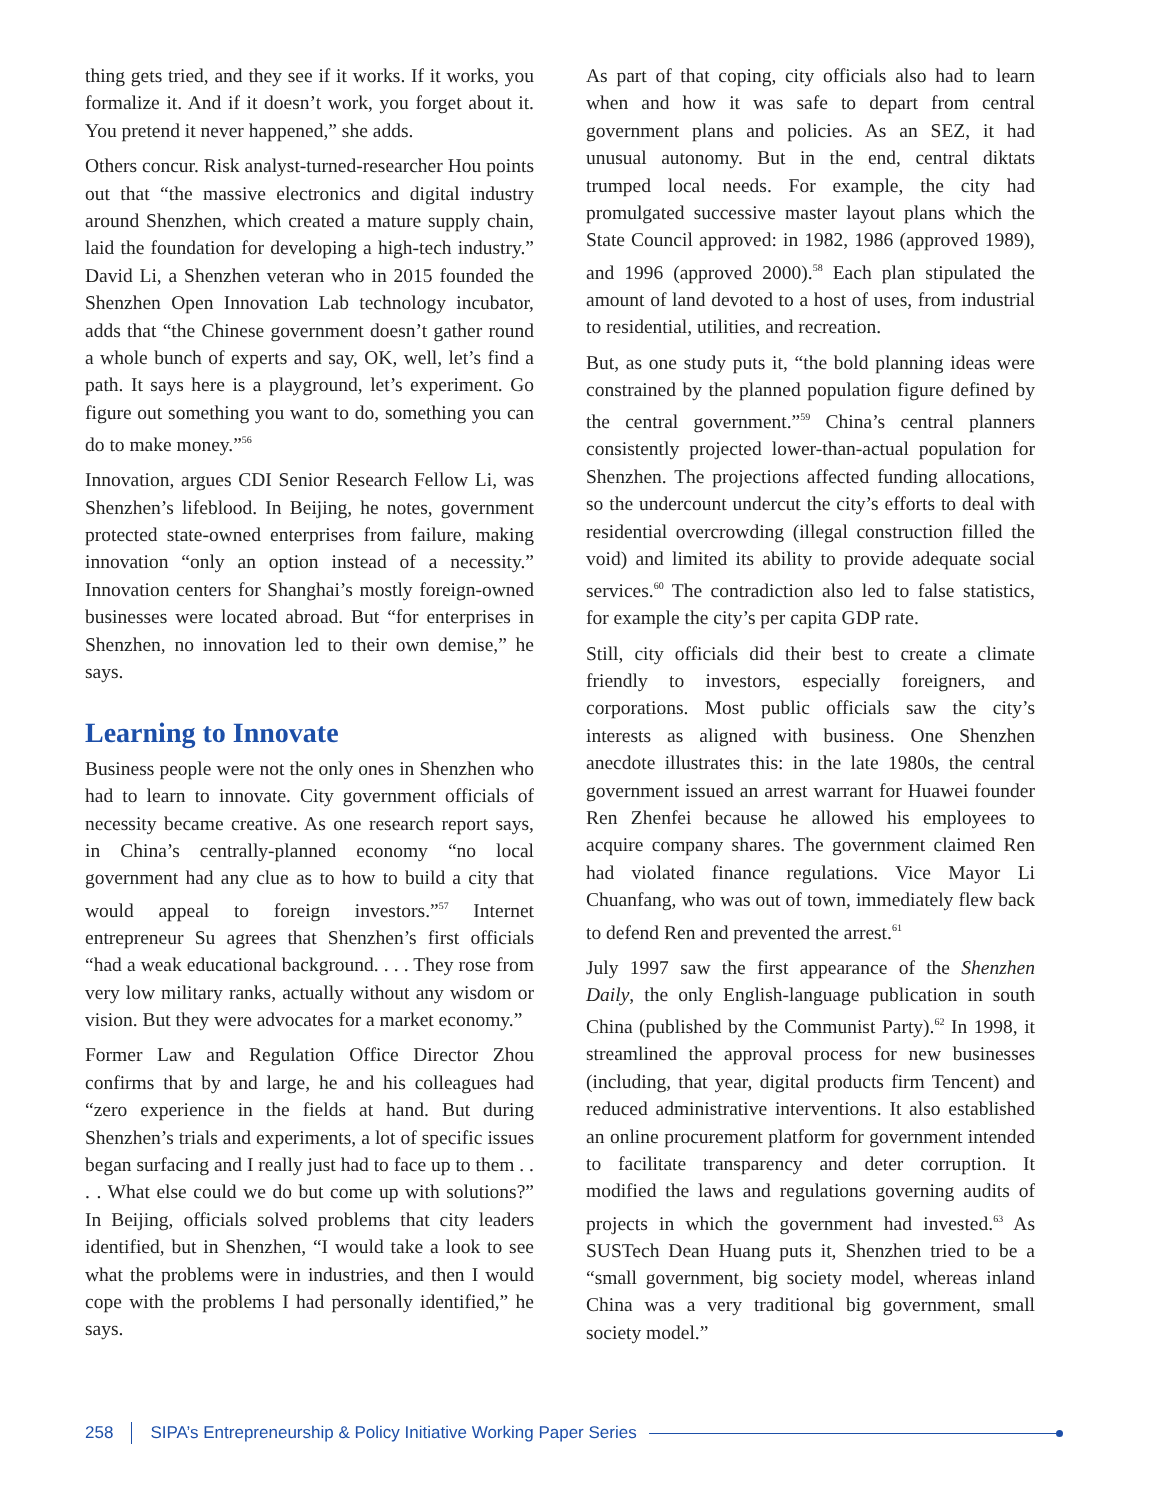thing gets tried, and they see if it works. If it works, you formalize it. And if it doesn’t work, you forget about it. You pretend it never happened,” she adds.
Others concur. Risk analyst-turned-researcher Hou points out that “the massive electronics and digital industry around Shenzhen, which created a mature supply chain, laid the foundation for developing a high-tech industry.” David Li, a Shenzhen veteran who in 2015 founded the Shenzhen Open Innovation Lab technology incubator, adds that “the Chinese government doesn’t gather round a whole bunch of experts and say, OK, well, let’s find a path. It says here is a playground, let’s experiment. Go figure out something you want to do, something you can do to make money.”<sup>56</sup>
Innovation, argues CDI Senior Research Fellow Li, was Shenzhen’s lifeblood. In Beijing, he notes, government protected state-owned enterprises from failure, making innovation “only an option instead of a necessity.” Innovation centers for Shanghai’s mostly foreign-owned businesses were located abroad. But “for enterprises in Shenzhen, no innovation led to their own demise,” he says.
Learning to Innovate
Business people were not the only ones in Shenzhen who had to learn to innovate. City government officials of necessity became creative. As one research report says, in China’s centrally-planned economy “no local government had any clue as to how to build a city that would appeal to foreign investors.”<sup>57</sup> Internet entrepreneur Su agrees that Shenzhen’s first officials “had a weak educational background. . . . They rose from very low military ranks, actually without any wisdom or vision. But they were advocates for a market economy.”
Former Law and Regulation Office Director Zhou confirms that by and large, he and his colleagues had “zero experience in the fields at hand. But during Shenzhen’s trials and experiments, a lot of specific issues began surfacing and I really just had to face up to them . . . . What else could we do but come up with solutions?” In Beijing, officials solved problems that city leaders identified, but in Shenzhen, “I would take a look to see what the problems were in industries, and then I would cope with the problems I had personally identified,” he says.
As part of that coping, city officials also had to learn when and how it was safe to depart from central government plans and policies. As an SEZ, it had unusual autonomy. But in the end, central diktats trumped local needs. For example, the city had promulgated successive master layout plans which the State Council approved: in 1982, 1986 (approved 1989), and 1996 (approved 2000).<sup>58</sup> Each plan stipulated the amount of land devoted to a host of uses, from industrial to residential, utilities, and recreation.
But, as one study puts it, “the bold planning ideas were constrained by the planned population figure defined by the central government.”<sup>59</sup> China’s central planners consistently projected lower-than-actual population for Shenzhen. The projections affected funding allocations, so the undercount undercut the city’s efforts to deal with residential overcrowding (illegal construction filled the void) and limited its ability to provide adequate social services.<sup>60</sup> The contradiction also led to false statistics, for example the city’s per capita GDP rate.
Still, city officials did their best to create a climate friendly to investors, especially foreigners, and corporations. Most public officials saw the city’s interests as aligned with business. One Shenzhen anecdote illustrates this: in the late 1980s, the central government issued an arrest warrant for Huawei founder Ren Zhenfei because he allowed his employees to acquire company shares. The government claimed Ren had violated finance regulations. Vice Mayor Li Chuanfang, who was out of town, immediately flew back to defend Ren and prevented the arrest.<sup>61</sup>
July 1997 saw the first appearance of the Shenzhen Daily, the only English-language publication in south China (published by the Communist Party).<sup>62</sup> In 1998, it streamlined the approval process for new businesses (including, that year, digital products firm Tencent) and reduced administrative interventions. It also established an online procurement platform for government intended to facilitate transparency and deter corruption. It modified the laws and regulations governing audits of projects in which the government had invested.<sup>63</sup> As SUSTech Dean Huang puts it, Shenzhen tried to be a “small government, big society model, whereas inland China was a very traditional big government, small society model.”
258 SIPA’s Entrepreneurship & Policy Initiative Working Paper Series